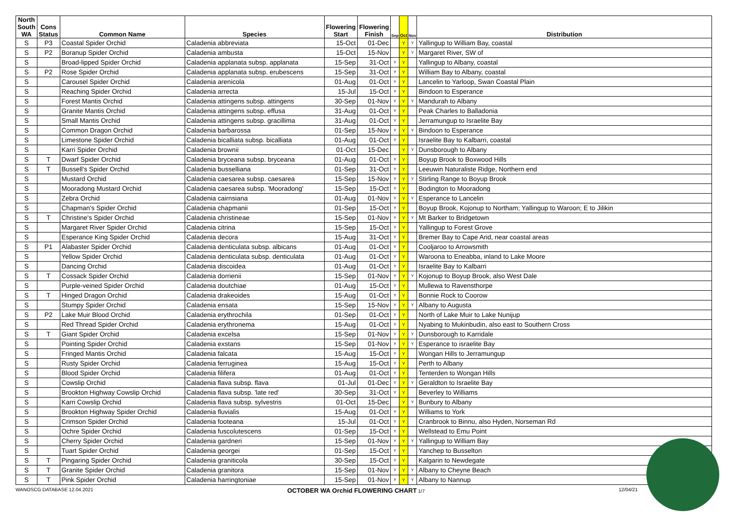| North South WA | Cons Status | Common Name | Species | Flowering Start | Flowering Finish | Sep | Oct | Nov | Distribution |
| --- | --- | --- | --- | --- | --- | --- | --- | --- | --- |
| S | P3 | Coastal Spider Orchid | Caladenia abbreviata | 15-Oct | 01-Dec | | Y | Y | Yallingup to William Bay, coastal |
| S | P2 | Boranup Spider Orchid | Caladenia ambusta | 15-Oct | 15-Nov | | Y | Y | Margaret River, SW of |
| S | | Broad-lipped Spider Orchid | Caladenia applanata subsp. applanata | 15-Sep | 31-Oct | Y | Y | | Yallingup to Albany, coastal |
| S | P2 | Rose Spider Orchid | Caladenia applanata subsp. erubescens | 15-Sep | 31-Oct | Y | Y | | William Bay to Albany, coastal |
| S | | Carousel Spider Orchid | Caladenia arenicola | 01-Aug | 01-Oct | Y | Y | | Lancelin to Yarloop, Swan Coastal Plain |
| S | | Reaching Spider Orchid | Caladenia arrecta | 15-Jul | 15-Oct | Y | Y | | Bindoon to Esperance |
| S | | Forest Mantis Orchid | Caladenia attingens subsp. attingens | 30-Sep | 01-Nov | Y | Y | Y | Mandurah to Albany |
| S | | Granite Mantis Orchid | Caladenia attingens subsp. effusa | 31-Aug | 01-Oct | Y | Y | | Peak Charles to Balladonia |
| S | | Small Mantis Orchid | Caladenia attingens subsp. gracillima | 31-Aug | 01-Oct | Y | Y | | Jerramungup to Israelite Bay |
| S | | Common Dragon Orchid | Caladenia barbarossa | 01-Sep | 15-Nov | Y | Y | Y | Bindoon to Esperance |
| S | | Limestone Spider Orchid | Caladenia bicalliata subsp. bicalliata | 01-Aug | 01-Oct | Y | Y | | Israelite Bay to Kalbarri, coastal |
| S | | Karri Spider Orchid | Caladenia brownii | 01-Oct | 15-Dec | | Y | Y | Dunsborough to Albany |
| S | T | Dwarf Spider Orchid | Caladenia bryceana subsp. bryceana | 01-Aug | 01-Oct | Y | Y | | Boyup Brook to Boxwood Hills |
| S | T | Bussell's Spider Orchid | Caladenia busselliana | 01-Sep | 31-Oct | Y | Y | | Leeuwin Naturaliste Ridge, Northern end |
| S | | Mustard Orchid | Caladenia caesarea subsp. caesarea | 15-Sep | 15-Nov | Y | Y | Y | Stirling Range to Boyup Brook |
| S | | Mooradong Mustard Orchid | Caladenia caesarea subsp. 'Mooradong' | 15-Sep | 15-Oct | Y | Y | | Bodington to Mooradong |
| S | | Zebra Orchid | Caladenia cairnsiana | 01-Aug | 01-Nov | Y | Y | Y | Esperance to Lancelin |
| S | | Chapman's Spider Orchid | Caladenia chapmanii | 01-Sep | 15-Oct | Y | Y | | Boyup Brook, Kojonup to Northam; Yallingup to Waroon; E to Jilikin |
| S | T | Christine's Spider Orchid | Caladenia christineae | 15-Sep | 01-Nov | Y | Y | Y | Mt Barker to Bridgetown |
| S | | Margaret River Spider Orchid | Caladenia citrina | 15-Sep | 15-Oct | Y | Y | | Yallingup to Forest Grove |
| S | | Esperance King Spider Orchid | Caladenia decora | 15-Aug | 31-Oct | Y | Y | | Bremer Bay to Cape Arid, near coastal areas |
| S | P1 | Alabaster Spider Orchid | Caladenia denticulata subsp. albicans | 01-Aug | 01-Oct | Y | Y | | Cooljaroo to Arrowsmith |
| S | | Yellow Spider Orchid | Caladenia denticulata subsp. denticulata | 01-Aug | 01-Oct | Y | Y | | Waroona to Eneabba, inland to Lake Moore |
| S | | Dancing Orchid | Caladenia discoidea | 01-Aug | 01-Oct | Y | Y | | Israelite Bay to Kalbarri |
| S | T | Cossack Spider Orchid | Caladenia dorrienii | 15-Sep | 01-Nov | Y | Y | Y | Kojonup to Boyup Brook, also West Dale |
| S | | Purple-veined Spider Orchid | Caladenia doutchiae | 01-Aug | 15-Oct | Y | Y | | Mullewa to Ravensthorpe |
| S | T | Hinged Dragon Orchid | Caladenia drakeoides | 15-Aug | 01-Oct | Y | Y | | Bonnie Rock to Coorow |
| S | | Stumpy Spider Orchid | Caladenia ensata | 15-Sep | 15-Nov | Y | Y | Y | Albany to Augusta |
| S | P2 | Lake Muir Blood Orchid | Caladenia erythrochila | 01-Sep | 01-Oct | Y | Y | | North of Lake Muir to Lake Nunijup |
| S | | Red Thread Spider Orchid | Caladenia erythronema | 15-Aug | 01-Oct | Y | Y | | Nyabing to Mukinbudin, also east to Southern Cross |
| S | T | Giant Spider Orchid | Caladenia excelsa | 15-Sep | 01-Nov | Y | Y | Y | Dunsborough to Karridale |
| S | | Pointing Spider Orchid | Caladenia exstans | 15-Sep | 01-Nov | Y | Y | Y | Esperance to israelite Bay |
| S | | Fringed Mantis Orchid | Caladenia falcata | 15-Aug | 15-Oct | Y | Y | | Wongan Hills to Jerramungup |
| S | | Rusty Spider Orchid | Caladenia ferruginea | 15-Aug | 15-Oct | Y | Y | | Perth to Albany |
| S | | Blood Spider Orchid | Caladenia filifera | 01-Aug | 01-Oct | Y | Y | | Tenterden to Wongan Hills |
| S | | Cowslip Orchid | Caladenia flava subsp. flava | 01-Jul | 01-Dec | Y | Y | Y | Geraldton to Israelite Bay |
| S | | Brookton Highway Cowslip Orchid | Caladenia flava subsp. 'late red' | 30-Sep | 31-Oct | Y | Y | | Beverley to Williams |
| S | | Karri Cowslip Orchid | Caladenia flava subsp. sylvestris | 01-Oct | 15-Dec | | Y | Y | Bunbury to Albany |
| S | | Brookton Highway Spider Orchid | Caladenia fluvialis | 15-Aug | 01-Oct | Y | Y | | Williams to York |
| S | | Crimson Spider Orchid | Caladenia footeana | 15-Jul | 01-Oct | Y | Y | | Cranbrook to Binnu, also Hyden, Norseman Rd |
| S | | Ochre Spider Orchid | Caladenia fuscolutescens | 01-Sep | 15-Oct | Y | Y | | Wellstead to Emu Point |
| S | | Cherry Spider Orchid | Caladenia gardneri | 15-Sep | 01-Nov | Y | Y | Y | Yallingup to William Bay |
| S | | Tuart Spider Orchid | Caladenia georgei | 01-Sep | 15-Oct | Y | Y | | Yanchep to Busselton |
| S | T | Pingaring Spider Orchid | Caladenia graniticola | 30-Sep | 15-Oct | Y | Y | | Kalgarin to Newdegate |
| S | T | Granite Spider Orchid | Caladenia granitora | 15-Sep | 01-Nov | Y | Y | Y | Albany to Cheyne Beach |
| S | T | Pink Spider Orchid | Caladenia harringtoniae | 15-Sep | 01-Nov | Y | Y | Y | Albany to Nannup |
WANOSCG DATABASE 12.04.2021 OCTOBER WA Orchid FLOWERING CHART 1/7 12/04/21